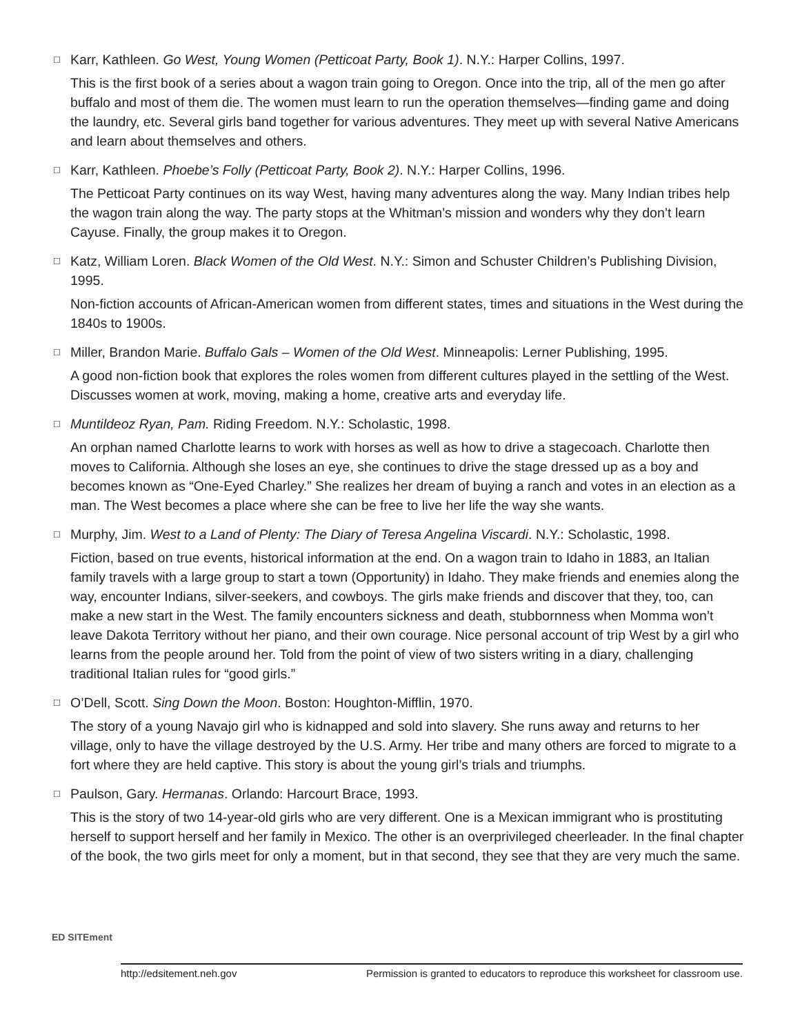□ Karr, Kathleen. Go West, Young Women (Petticoat Party, Book 1). N.Y.: Harper Collins, 1997.
This is the first book of a series about a wagon train going to Oregon. Once into the trip, all of the men go after buffalo and most of them die. The women must learn to run the operation themselves—finding game and doing the laundry, etc. Several girls band together for various adventures. They meet up with several Native Americans and learn about themselves and others.
□ Karr, Kathleen. Phoebe’s Folly (Petticoat Party, Book 2). N.Y.: Harper Collins, 1996.
The Petticoat Party continues on its way West, having many adventures along the way. Many Indian tribes help the wagon train along the way. The party stops at the Whitman’s mission and wonders why they don’t learn Cayuse. Finally, the group makes it to Oregon.
□ Katz, William Loren. Black Women of the Old West. N.Y.: Simon and Schuster Children’s Publishing Division, 1995.
Non-fiction accounts of African-American women from different states, times and situations in the West during the 1840s to 1900s.
□ Miller, Brandon Marie. Buffalo Gals – Women of the Old West. Minneapolis: Lerner Publishing, 1995.
A good non-fiction book that explores the roles women from different cultures played in the settling of the West. Discusses women at work, moving, making a home, creative arts and everyday life.
□ Muntildeoz Ryan, Pam. Riding Freedom. N.Y.: Scholastic, 1998.
An orphan named Charlotte learns to work with horses as well as how to drive a stagecoach. Charlotte then moves to California. Although she loses an eye, she continues to drive the stage dressed up as a boy and becomes known as “One-Eyed Charley.” She realizes her dream of buying a ranch and votes in an election as a man. The West becomes a place where she can be free to live her life the way she wants.
□ Murphy, Jim. West to a Land of Plenty: The Diary of Teresa Angelina Viscardi. N.Y.: Scholastic, 1998.
Fiction, based on true events, historical information at the end. On a wagon train to Idaho in 1883, an Italian family travels with a large group to start a town (Opportunity) in Idaho. They make friends and enemies along the way, encounter Indians, silver-seekers, and cowboys. The girls make friends and discover that they, too, can make a new start in the West. The family encounters sickness and death, stubbornness when Momma won’t leave Dakota Territory without her piano, and their own courage. Nice personal account of trip West by a girl who learns from the people around her. Told from the point of view of two sisters writing in a diary, challenging traditional Italian rules for “good girls.”
□ O’Dell, Scott. Sing Down the Moon. Boston: Houghton-Mifflin, 1970.
The story of a young Navajo girl who is kidnapped and sold into slavery. She runs away and returns to her village, only to have the village destroyed by the U.S. Army. Her tribe and many others are forced to migrate to a fort where they are held captive. This story is about the young girl’s trials and triumphs.
□ Paulson, Gary. Hermanas. Orlando: Harcourt Brace, 1993.
This is the story of two 14-year-old girls who are very different. One is a Mexican immigrant who is prostituting herself to support herself and her family in Mexico. The other is an overprivileged cheerleader. In the final chapter of the book, the two girls meet for only a moment, but in that second, they see that they are very much the same.
ED SITEment
http://edsitement.neh.gov Permission is granted to educators to reproduce this worksheet for classroom use.